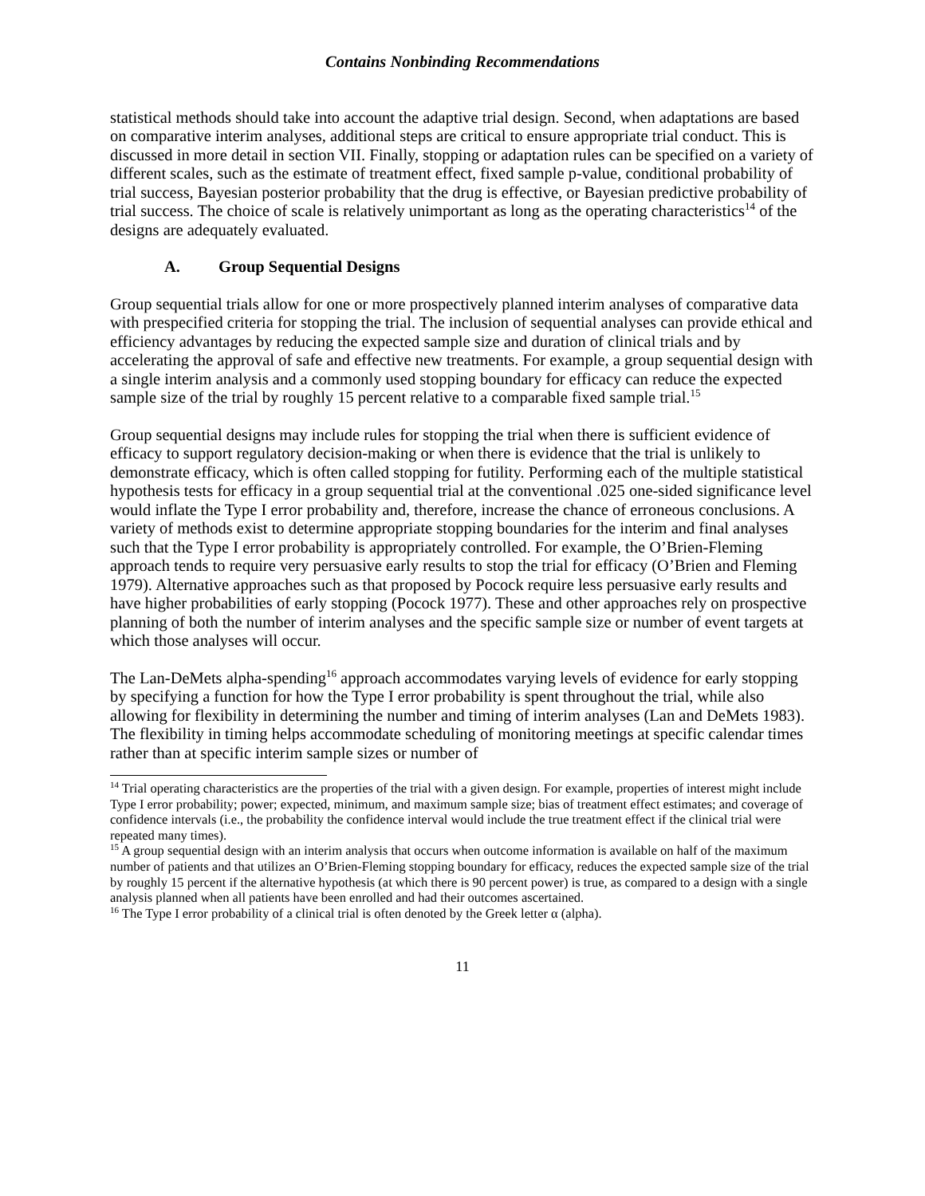Contains Nonbinding Recommendations
statistical methods should take into account the adaptive trial design. Second, when adaptations are based on comparative interim analyses, additional steps are critical to ensure appropriate trial conduct. This is discussed in more detail in section VII. Finally, stopping or adaptation rules can be specified on a variety of different scales, such as the estimate of treatment effect, fixed sample p-value, conditional probability of trial success, Bayesian posterior probability that the drug is effective, or Bayesian predictive probability of trial success. The choice of scale is relatively unimportant as long as the operating characteristics<sup>14</sup> of the designs are adequately evaluated.
A. Group Sequential Designs
Group sequential trials allow for one or more prospectively planned interim analyses of comparative data with prespecified criteria for stopping the trial. The inclusion of sequential analyses can provide ethical and efficiency advantages by reducing the expected sample size and duration of clinical trials and by accelerating the approval of safe and effective new treatments. For example, a group sequential design with a single interim analysis and a commonly used stopping boundary for efficacy can reduce the expected sample size of the trial by roughly 15 percent relative to a comparable fixed sample trial.<sup>15</sup>
Group sequential designs may include rules for stopping the trial when there is sufficient evidence of efficacy to support regulatory decision-making or when there is evidence that the trial is unlikely to demonstrate efficacy, which is often called stopping for futility. Performing each of the multiple statistical hypothesis tests for efficacy in a group sequential trial at the conventional .025 one-sided significance level would inflate the Type I error probability and, therefore, increase the chance of erroneous conclusions. A variety of methods exist to determine appropriate stopping boundaries for the interim and final analyses such that the Type I error probability is appropriately controlled. For example, the O’Brien-Fleming approach tends to require very persuasive early results to stop the trial for efficacy (O’Brien and Fleming 1979). Alternative approaches such as that proposed by Pocock require less persuasive early results and have higher probabilities of early stopping (Pocock 1977). These and other approaches rely on prospective planning of both the number of interim analyses and the specific sample size or number of event targets at which those analyses will occur.
The Lan-DeMets alpha-spending<sup>16</sup> approach accommodates varying levels of evidence for early stopping by specifying a function for how the Type I error probability is spent throughout the trial, while also allowing for flexibility in determining the number and timing of interim analyses (Lan and DeMets 1983). The flexibility in timing helps accommodate scheduling of monitoring meetings at specific calendar times rather than at specific interim sample sizes or number of
<sup>14</sup> Trial operating characteristics are the properties of the trial with a given design. For example, properties of interest might include Type I error probability; power; expected, minimum, and maximum sample size; bias of treatment effect estimates; and coverage of confidence intervals (i.e., the probability the confidence interval would include the true treatment effect if the clinical trial were repeated many times).
<sup>15</sup> A group sequential design with an interim analysis that occurs when outcome information is available on half of the maximum number of patients and that utilizes an O’Brien-Fleming stopping boundary for efficacy, reduces the expected sample size of the trial by roughly 15 percent if the alternative hypothesis (at which there is 90 percent power) is true, as compared to a design with a single analysis planned when all patients have been enrolled and had their outcomes ascertained.
<sup>16</sup> The Type I error probability of a clinical trial is often denoted by the Greek letter α (alpha).
11